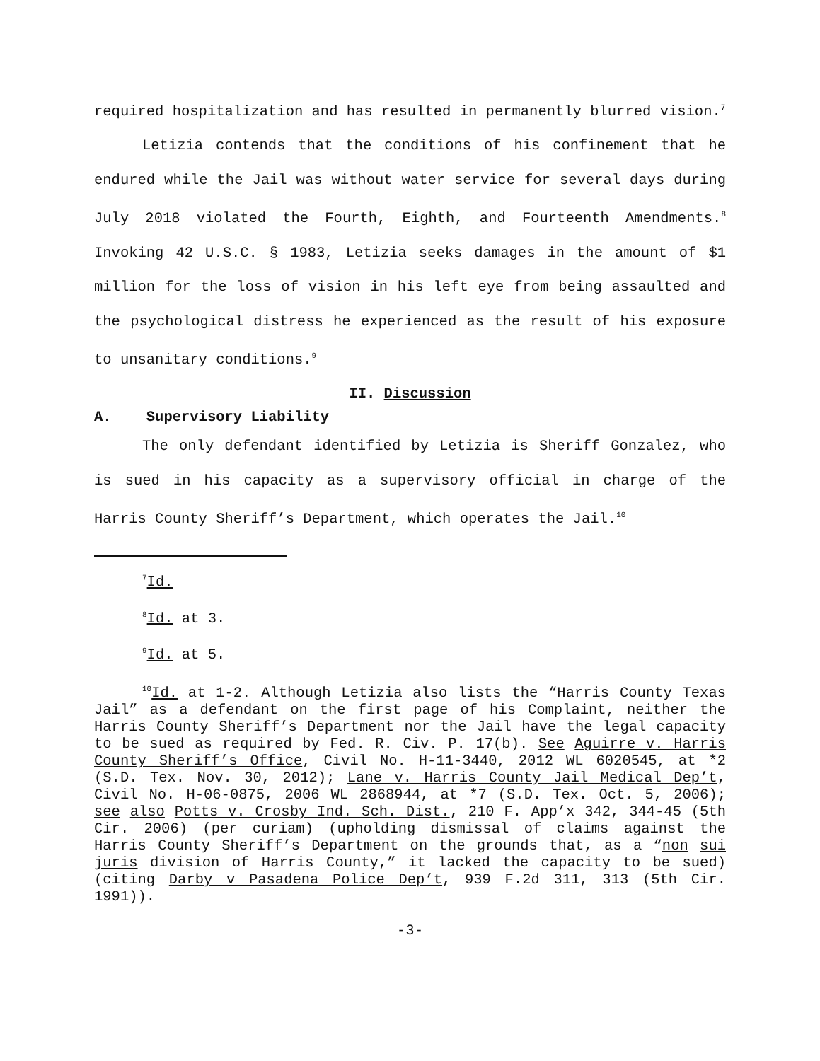required hospitalization and has resulted in permanently blurred vision.<sup>7</sup>
Letizia contends that the conditions of his confinement that he endured while the Jail was without water service for several days during July 2018 violated the Fourth, Eighth, and Fourteenth Amendments.<sup>8</sup> Invoking 42 U.S.C. § 1983, Letizia seeks damages in the amount of $1 million for the loss of vision in his left eye from being assaulted and the psychological distress he experienced as the result of his exposure to unsanitary conditions.<sup>9</sup>
II. Discussion
A. Supervisory Liability
The only defendant identified by Letizia is Sheriff Gonzalez, who is sued in his capacity as a supervisory official in charge of the Harris County Sheriff’s Department, which operates the Jail.<sup>10</sup>
<sup>7</sup> Id.
<sup>8</sup> Id. at 3.
<sup>9</sup> Id. at 5.
<sup>10</sup> Id. at 1-2. Although Letizia also lists the “Harris County Texas Jail” as a defendant on the first page of his Complaint, neither the Harris County Sheriff’s Department nor the Jail have the legal capacity to be sued as required by Fed. R. Civ. P. 17(b). See Aguirre v. Harris County Sheriff’s Office, Civil No. H-11-3440, 2012 WL 6020545, at *2 (S.D. Tex. Nov. 30, 2012); Lane v. Harris County Jail Medical Dep’t, Civil No. H-06-0875, 2006 WL 2868944, at *7 (S.D. Tex. Oct. 5, 2006); see also Potts v. Crosby Ind. Sch. Dist., 210 F. App’x 342, 344-45 (5th Cir. 2006) (per curiam) (upholding dismissal of claims against the Harris County Sheriff’s Department on the grounds that, as a “non sui juris division of Harris County,” it lacked the capacity to be sued) (citing Darby v Pasadena Police Dep’t, 939 F.2d 311, 313 (5th Cir. 1991)).
-3-